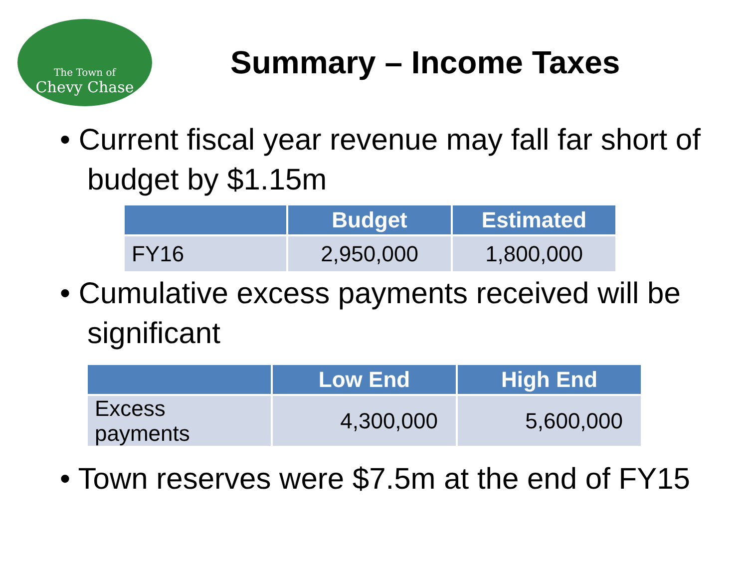The Town of
Chevy Chase
Summary – Income Taxes
• Current fiscal year revenue may fall far short of budget by $1.15m
| | Budget | Estimated |
| --- | --- | --- |
| FY16 | 2,950,000 | 1,800,000 |
• Cumulative excess payments received will be significant
| | Low End | High End |
| --- | --- | --- |
| Excess payments | 4,300,000 | 5,600,000 |
• Town reserves were $7.5m at the end of FY15